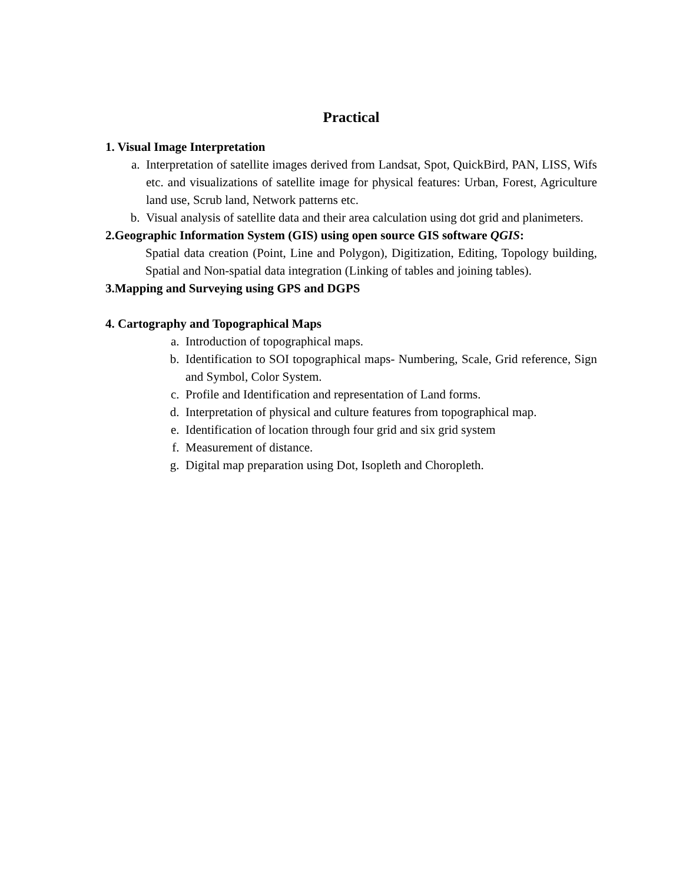Practical
1. Visual Image Interpretation
a. Interpretation of satellite images derived from Landsat, Spot, QuickBird, PAN, LISS, Wifs etc. and visualizations of satellite image for physical features: Urban, Forest, Agriculture land use, Scrub land, Network patterns etc.
b. Visual analysis of satellite data and their area calculation using dot grid and planimeters.
2.Geographic Information System (GIS) using open source GIS software QGIS:
Spatial data creation (Point, Line and Polygon), Digitization, Editing, Topology building, Spatial and Non-spatial data integration (Linking of tables and joining tables).
3.Mapping and Surveying using GPS and DGPS
4. Cartography and Topographical Maps
a. Introduction of topographical maps.
b. Identification to SOI topographical maps- Numbering, Scale, Grid reference, Sign and Symbol, Color System.
c. Profile and Identification and representation of Land forms.
d. Interpretation of physical and culture features from topographical map.
e. Identification of location through four grid and six grid system
f. Measurement of distance.
g. Digital map preparation using Dot, Isopleth and Choropleth.